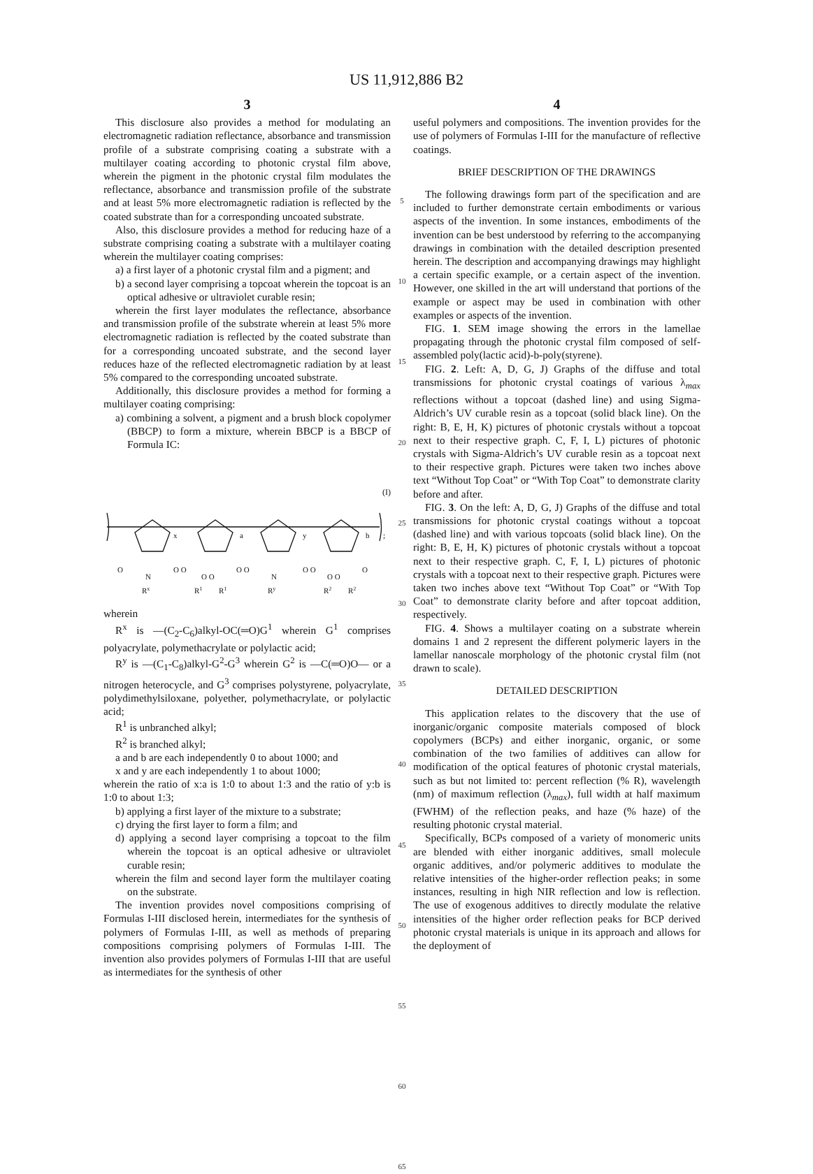US 11,912,886 B2
3
This disclosure also provides a method for modulating an electromagnetic radiation reflectance, absorbance and transmission profile of a substrate comprising coating a substrate with a multilayer coating according to photonic crystal film above, wherein the pigment in the photonic crystal film modulates the reflectance, absorbance and transmission profile of the substrate and at least 5% more electromagnetic radiation is reflected by the coated substrate than for a corresponding uncoated substrate.
Also, this disclosure provides a method for reducing haze of a substrate comprising coating a substrate with a multilayer coating wherein the multilayer coating comprises:
a) a first layer of a photonic crystal film and a pigment; and
b) a second layer comprising a topcoat wherein the topcoat is an optical adhesive or ultraviolet curable resin;
wherein the first layer modulates the reflectance, absorbance and transmission profile of the substrate wherein at least 5% more electromagnetic radiation is reflected by the coated substrate than for a corresponding uncoated substrate, and the second layer reduces haze of the reflected electromagnetic radiation by at least 5% compared to the corresponding uncoated substrate.
Additionally, this disclosure provides a method for forming a multilayer coating comprising:
a) combining a solvent, a pigment and a brush block copolymer (BBCP) to form a mixture, wherein BBCP is a BBCP of Formula IC:
(I)
x
a
y
b
;
O
N
O O
O O
O O
N
O O
O O
O
Rx
R1
R1
Ry
R2
R2
wherein
R<sup>x</sup> is —(C<sub>2</sub>-C<sub>6</sub>)alkyl-OC(═O)G<sup>1</sup> wherein G<sup>1</sup> comprises polyacrylate, polymethacrylate or polylactic acid;
R<sup>y</sup> is —(C<sub>1</sub>-C<sub>8</sub>)alkyl-G<sup>2</sup>-G<sup>3</sup> wherein G<sup>2</sup> is —C(═O)O— or a nitrogen heterocycle, and G<sup>3</sup> comprises polystyrene, polyacrylate, polydimethylsiloxane, polyether, polymethacrylate, or polylactic acid;
R<sup>1</sup> is unbranched alkyl;
R<sup>2</sup> is branched alkyl;
a and b are each independently 0 to about 1000; and
x and y are each independently 1 to about 1000;
wherein the ratio of x:a is 1:0 to about 1:3 and the ratio of y:b is 1:0 to about 1:3;
b) applying a first layer of the mixture to a substrate;
c) drying the first layer to form a film; and
d) applying a second layer comprising a topcoat to the film wherein the topcoat is an optical adhesive or ultraviolet curable resin;
wherein the film and second layer form the multilayer coating on the substrate.
The invention provides novel compositions comprising of Formulas I-III disclosed herein, intermediates for the synthesis of polymers of Formulas I-III, as well as methods of preparing compositions comprising polymers of Formulas I-III. The invention also provides polymers of Formulas I-III that are useful as intermediates for the synthesis of other
5
10
15
20
25
30
35
40
45
50
55
60
65
4
useful polymers and compositions. The invention provides for the use of polymers of Formulas I-III for the manufacture of reflective coatings.
BRIEF DESCRIPTION OF THE DRAWINGS
The following drawings form part of the specification and are included to further demonstrate certain embodiments or various aspects of the invention. In some instances, embodiments of the invention can be best understood by referring to the accompanying drawings in combination with the detailed description presented herein. The description and accompanying drawings may highlight a certain specific example, or a certain aspect of the invention. However, one skilled in the art will understand that portions of the example or aspect may be used in combination with other examples or aspects of the invention.
FIG. 1. SEM image showing the errors in the lamellae propagating through the photonic crystal film composed of self-assembled poly(lactic acid)-b-poly(styrene).
FIG. 2. Left: A, D, G, J) Graphs of the diffuse and total transmissions for photonic crystal coatings of various λ<sub>max</sub> reflections without a topcoat (dashed line) and using Sigma-Aldrich’s UV curable resin as a topcoat (solid black line). On the right: B, E, H, K) pictures of photonic crystals without a topcoat next to their respective graph. C, F, I, L) pictures of photonic crystals with Sigma-Aldrich’s UV curable resin as a topcoat next to their respective graph. Pictures were taken two inches above text “Without Top Coat” or “With Top Coat” to demonstrate clarity before and after.
FIG. 3. On the left: A, D, G, J) Graphs of the diffuse and total transmissions for photonic crystal coatings without a topcoat (dashed line) and with various topcoats (solid black line). On the right: B, E, H, K) pictures of photonic crystals without a topcoat next to their respective graph. C, F, I, L) pictures of photonic crystals with a topcoat next to their respective graph. Pictures were taken two inches above text “Without Top Coat” or “With Top Coat” to demonstrate clarity before and after topcoat addition, respectively.
FIG. 4. Shows a multilayer coating on a substrate wherein domains 1 and 2 represent the different polymeric layers in the lamellar nanoscale morphology of the photonic crystal film (not drawn to scale).
DETAILED DESCRIPTION
This application relates to the discovery that the use of inorganic/organic composite materials composed of block copolymers (BCPs) and either inorganic, organic, or some combination of the two families of additives can allow for modification of the optical features of photonic crystal materials, such as but not limited to: percent reflection (% R), wavelength (nm) of maximum reflection (λ<sub>max</sub>), full width at half maximum (FWHM) of the reflection peaks, and haze (% haze) of the resulting photonic crystal material.
Specifically, BCPs composed of a variety of monomeric units are blended with either inorganic additives, small molecule organic additives, and/or polymeric additives to modulate the relative intensities of the higher-order reflection peaks; in some instances, resulting in high NIR reflection and low is reflection. The use of exogenous additives to directly modulate the relative intensities of the higher order reflection peaks for BCP derived photonic crystal materials is unique in its approach and allows for the deployment of